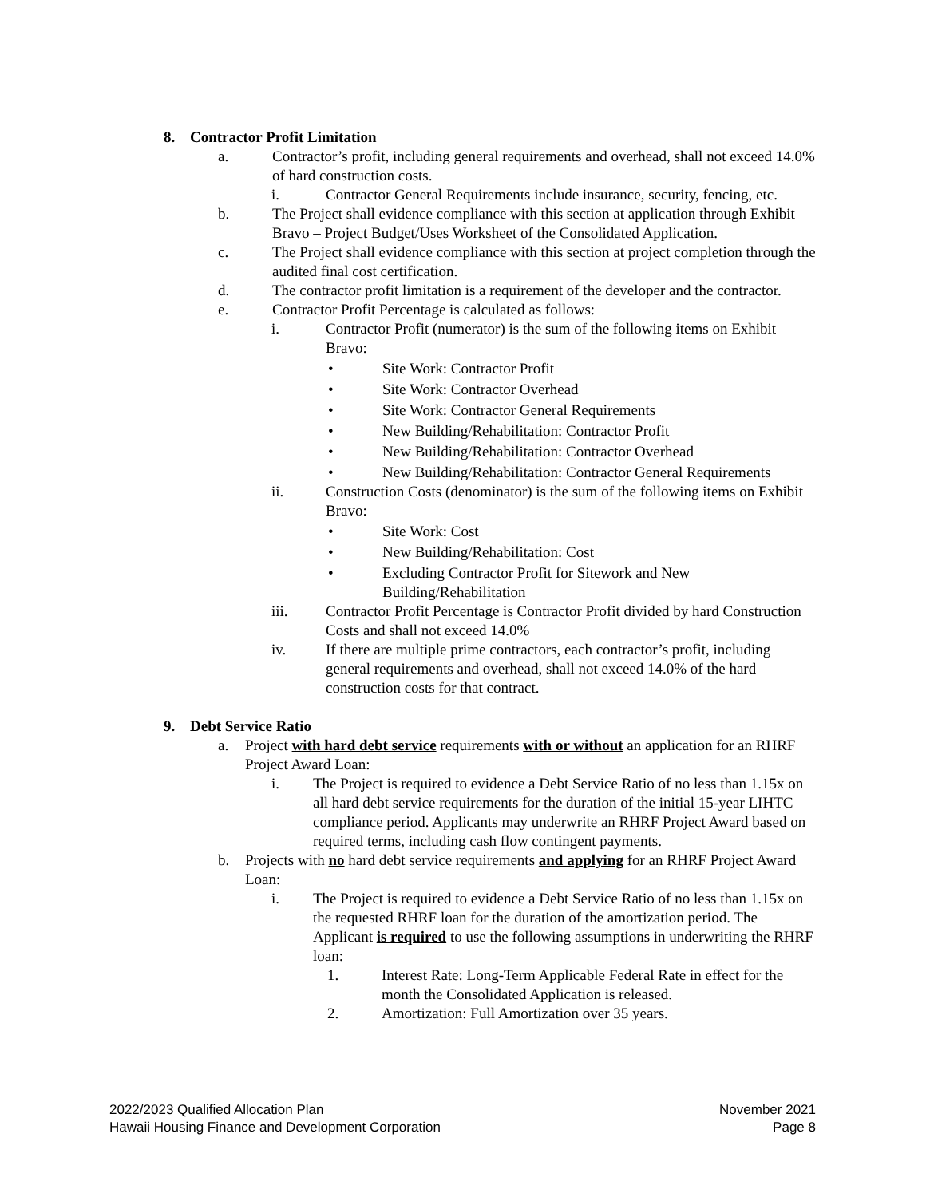8. Contractor Profit Limitation
a. Contractor’s profit, including general requirements and overhead, shall not exceed 14.0% of hard construction costs.
i. Contractor General Requirements include insurance, security, fencing, etc.
b. The Project shall evidence compliance with this section at application through Exhibit Bravo – Project Budget/Uses Worksheet of the Consolidated Application.
c. The Project shall evidence compliance with this section at project completion through the audited final cost certification.
d. The contractor profit limitation is a requirement of the developer and the contractor.
e. Contractor Profit Percentage is calculated as follows:
i. Contractor Profit (numerator) is the sum of the following items on Exhibit Bravo:
• Site Work: Contractor Profit
• Site Work: Contractor Overhead
• Site Work: Contractor General Requirements
• New Building/Rehabilitation: Contractor Profit
• New Building/Rehabilitation: Contractor Overhead
• New Building/Rehabilitation: Contractor General Requirements
ii. Construction Costs (denominator) is the sum of the following items on Exhibit Bravo:
• Site Work: Cost
• New Building/Rehabilitation: Cost
• Excluding Contractor Profit for Sitework and New Building/Rehabilitation
iii. Contractor Profit Percentage is Contractor Profit divided by hard Construction Costs and shall not exceed 14.0%
iv. If there are multiple prime contractors, each contractor’s profit, including general requirements and overhead, shall not exceed 14.0% of the hard construction costs for that contract.
9. Debt Service Ratio
a. Project with hard debt service requirements with or without an application for an RHRF Project Award Loan:
i. The Project is required to evidence a Debt Service Ratio of no less than 1.15x on all hard debt service requirements for the duration of the initial 15-year LIHTC compliance period. Applicants may underwrite an RHRF Project Award based on required terms, including cash flow contingent payments.
b. Projects with no hard debt service requirements and applying for an RHRF Project Award Loan:
i. The Project is required to evidence a Debt Service Ratio of no less than 1.15x on the requested RHRF loan for the duration of the amortization period. The Applicant is required to use the following assumptions in underwriting the RHRF loan:
1. Interest Rate: Long-Term Applicable Federal Rate in effect for the month the Consolidated Application is released.
2. Amortization: Full Amortization over 35 years.
2022/2023 Qualified Allocation Plan
Hawaii Housing Finance and Development Corporation
November 2021
Page 8